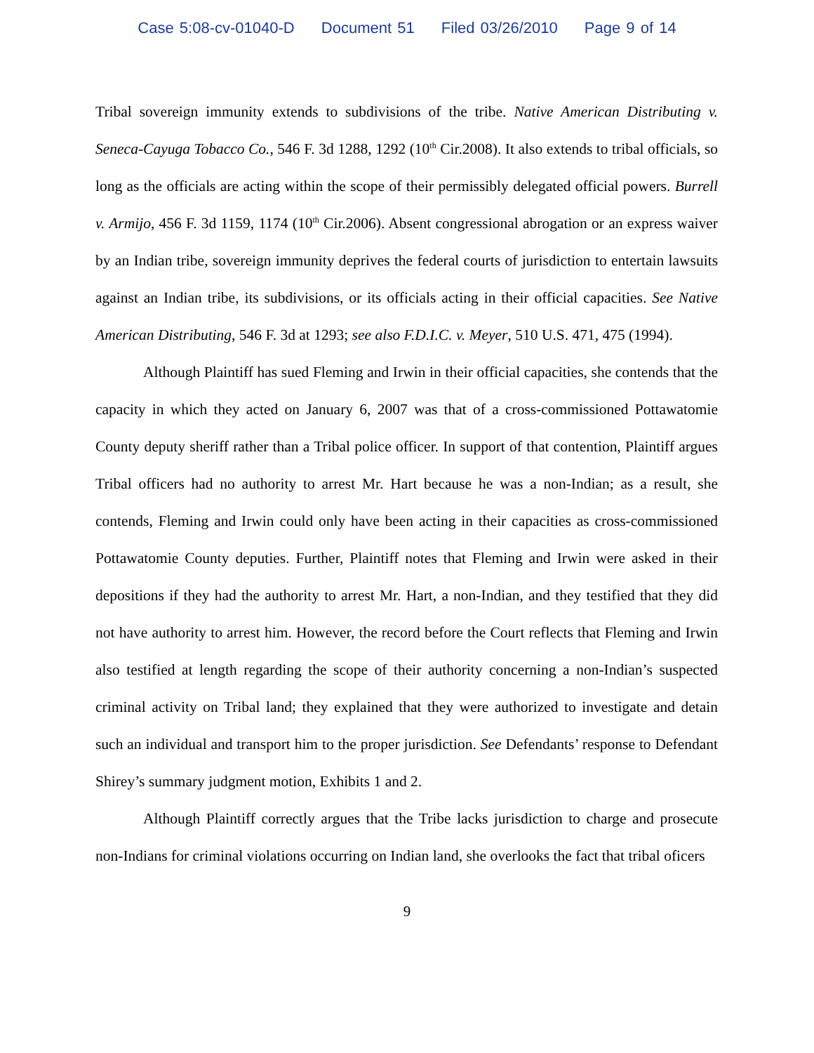Case 5:08-cv-01040-D Document 51 Filed 03/26/2010 Page 9 of 14
Tribal sovereign immunity extends to subdivisions of the tribe. Native American Distributing v. Seneca-Cayuga Tobacco Co., 546 F. 3d 1288, 1292 (10<sup>th</sup> Cir.2008). It also extends to tribal officials, so long as the officials are acting within the scope of their permissibly delegated official powers. Burrell v. Armijo, 456 F. 3d 1159, 1174 (10<sup>th</sup> Cir.2006). Absent congressional abrogation or an express waiver by an Indian tribe, sovereign immunity deprives the federal courts of jurisdiction to entertain lawsuits against an Indian tribe, its subdivisions, or its officials acting in their official capacities. See Native American Distributing, 546 F. 3d at 1293; see also F.D.I.C. v. Meyer, 510 U.S. 471, 475 (1994).
Although Plaintiff has sued Fleming and Irwin in their official capacities, she contends that the capacity in which they acted on January 6, 2007 was that of a cross-commissioned Pottawatomie County deputy sheriff rather than a Tribal police officer. In support of that contention, Plaintiff argues Tribal officers had no authority to arrest Mr. Hart because he was a non-Indian; as a result, she contends, Fleming and Irwin could only have been acting in their capacities as cross-commissioned Pottawatomie County deputies. Further, Plaintiff notes that Fleming and Irwin were asked in their depositions if they had the authority to arrest Mr. Hart, a non-Indian, and they testified that they did not have authority to arrest him. However, the record before the Court reflects that Fleming and Irwin also testified at length regarding the scope of their authority concerning a non-Indian’s suspected criminal activity on Tribal land; they explained that they were authorized to investigate and detain such an individual and transport him to the proper jurisdiction. See Defendants’ response to Defendant Shirey’s summary judgment motion, Exhibits 1 and 2.
Although Plaintiff correctly argues that the Tribe lacks jurisdiction to charge and prosecute non-Indians for criminal violations occurring on Indian land, she overlooks the fact that tribal oficers
9